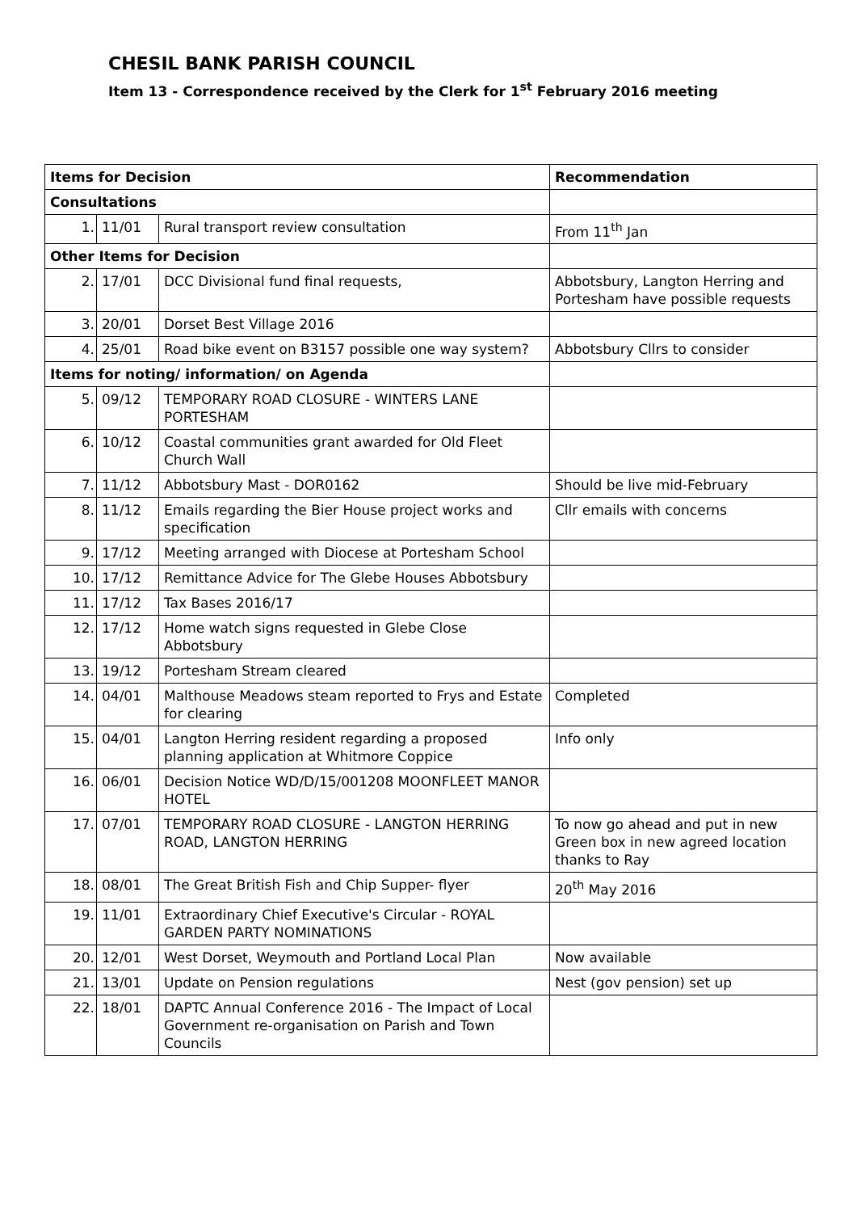CHESIL BANK PARISH COUNCIL
Item 13 - Correspondence received by the Clerk for 1<sup>st</sup> February 2016 meeting
| Items for Decision | | | Recommendation |
| --- | --- | --- | --- |
| Consultations | | | |
| 1. | 11/01 | Rural transport review consultation | From 11<sup>th</sup> Jan |
| Other Items for Decision | | | |
| 2. | 17/01 | DCC Divisional fund final requests, | Abbotsbury, Langton Herring and Portesham have possible requests |
| 3. | 20/01 | Dorset Best Village 2016 | |
| 4. | 25/01 | Road bike event on B3157 possible one way system? | Abbotsbury Cllrs to consider |
| Items for noting/ information/ on Agenda | | | |
| 5. | 09/12 | TEMPORARY ROAD CLOSURE - WINTERS LANE PORTESHAM | |
| 6. | 10/12 | Coastal communities grant awarded for Old Fleet Church Wall | |
| 7. | 11/12 | Abbotsbury Mast - DOR0162 | Should be live mid-February |
| 8. | 11/12 | Emails regarding the Bier House project works and specification | Cllr emails with concerns |
| 9. | 17/12 | Meeting arranged with Diocese at Portesham School | |
| 10. | 17/12 | Remittance Advice for The Glebe Houses Abbotsbury | |
| 11. | 17/12 | Tax Bases 2016/17 | |
| 12. | 17/12 | Home watch signs requested in Glebe Close Abbotsbury | |
| 13. | 19/12 | Portesham Stream cleared | |
| 14. | 04/01 | Malthouse Meadows steam reported to Frys and Estate for clearing | Completed |
| 15. | 04/01 | Langton Herring resident regarding a proposed planning application at Whitmore Coppice | Info only |
| 16. | 06/01 | Decision Notice WD/D/15/001208 MOONFLEET MANOR HOTEL | |
| 17. | 07/01 | TEMPORARY ROAD CLOSURE - LANGTON HERRING ROAD, LANGTON HERRING | To now go ahead and put in new Green box in new agreed location thanks to Ray |
| 18. | 08/01 | The Great British Fish and Chip Supper- flyer | 20<sup>th</sup> May 2016 |
| 19. | 11/01 | Extraordinary Chief Executive's Circular - ROYAL GARDEN PARTY NOMINATIONS | |
| 20. | 12/01 | West Dorset, Weymouth and Portland Local Plan | Now available |
| 21. | 13/01 | Update on Pension regulations | Nest (gov pension) set up |
| 22. | 18/01 | DAPTC Annual Conference 2016 - The Impact of Local Government re-organisation on Parish and Town Councils | |